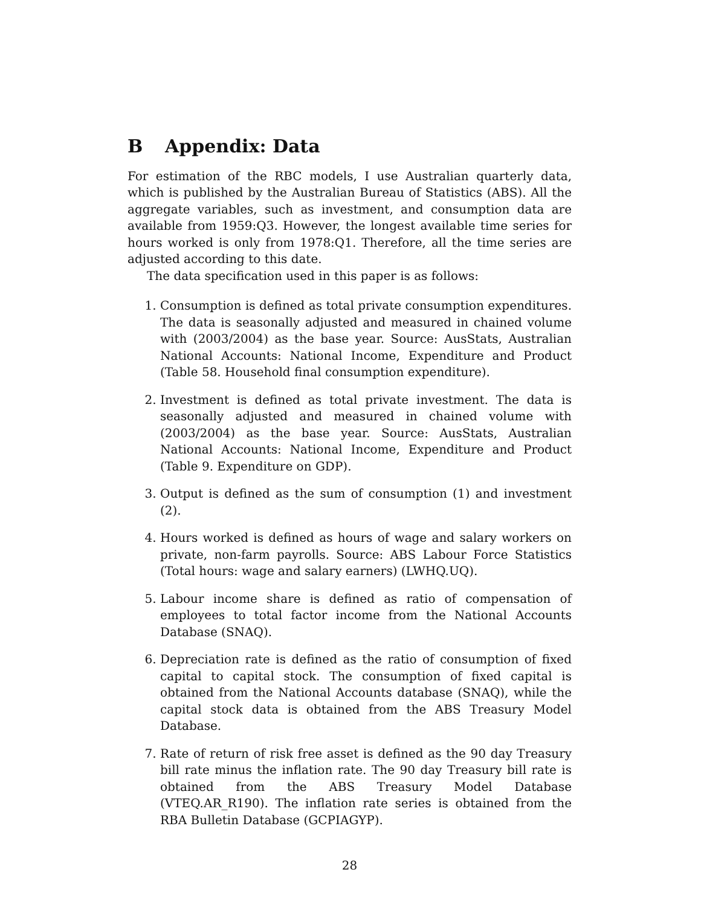B Appendix: Data
For estimation of the RBC models, I use Australian quarterly data, which is published by the Australian Bureau of Statistics (ABS). All the aggregate variables, such as investment, and consumption data are available from 1959:Q3. However, the longest available time series for hours worked is only from 1978:Q1. Therefore, all the time series are adjusted according to this date.
The data specification used in this paper is as follows:
1. Consumption is defined as total private consumption expenditures. The data is seasonally adjusted and measured in chained volume with (2003/2004) as the base year. Source: AusStats, Australian National Accounts: National Income, Expenditure and Product (Table 58. Household final consumption expenditure).
2. Investment is defined as total private investment. The data is seasonally adjusted and measured in chained volume with (2003/2004) as the base year. Source: AusStats, Australian National Accounts: National Income, Expenditure and Product (Table 9. Expenditure on GDP).
3. Output is defined as the sum of consumption (1) and investment (2).
4. Hours worked is defined as hours of wage and salary workers on private, non-farm payrolls. Source: ABS Labour Force Statistics (Total hours: wage and salary earners) (LWHQ.UQ).
5. Labour income share is defined as ratio of compensation of employees to total factor income from the National Accounts Database (SNAQ).
6. Depreciation rate is defined as the ratio of consumption of fixed capital to capital stock. The consumption of fixed capital is obtained from the National Accounts database (SNAQ), while the capital stock data is obtained from the ABS Treasury Model Database.
7. Rate of return of risk free asset is defined as the 90 day Treasury bill rate minus the inflation rate. The 90 day Treasury bill rate is obtained from the ABS Treasury Model Database (VTEQ.AR_R190). The inflation rate series is obtained from the RBA Bulletin Database (GCPIAGYP).
28